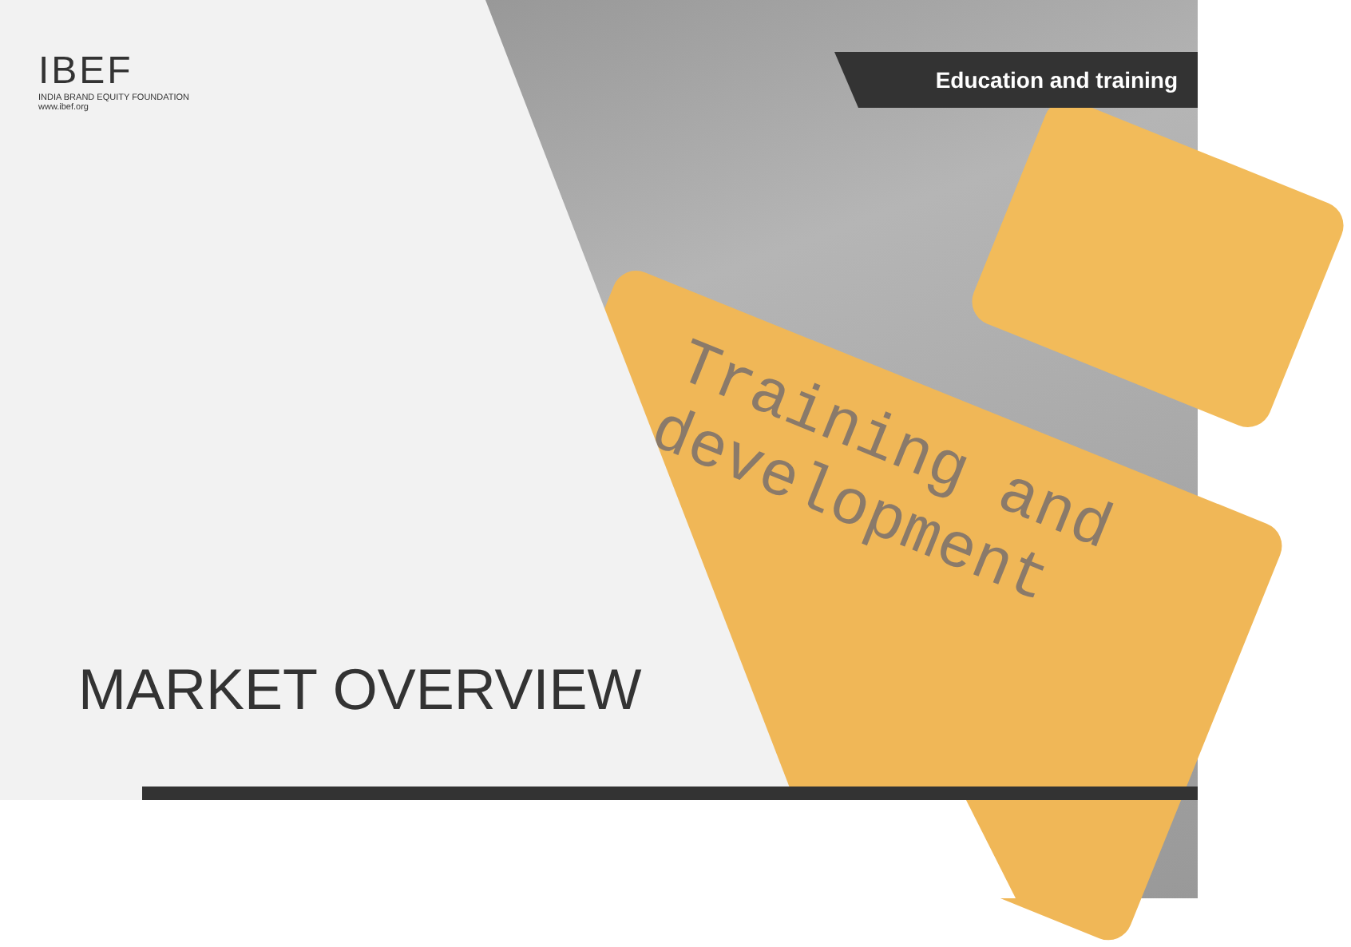Training and
development
Education and training
IBEF
INDIA BRAND EQUITY FOUNDATION
www.ibef.org
MARKET OVERVIEW